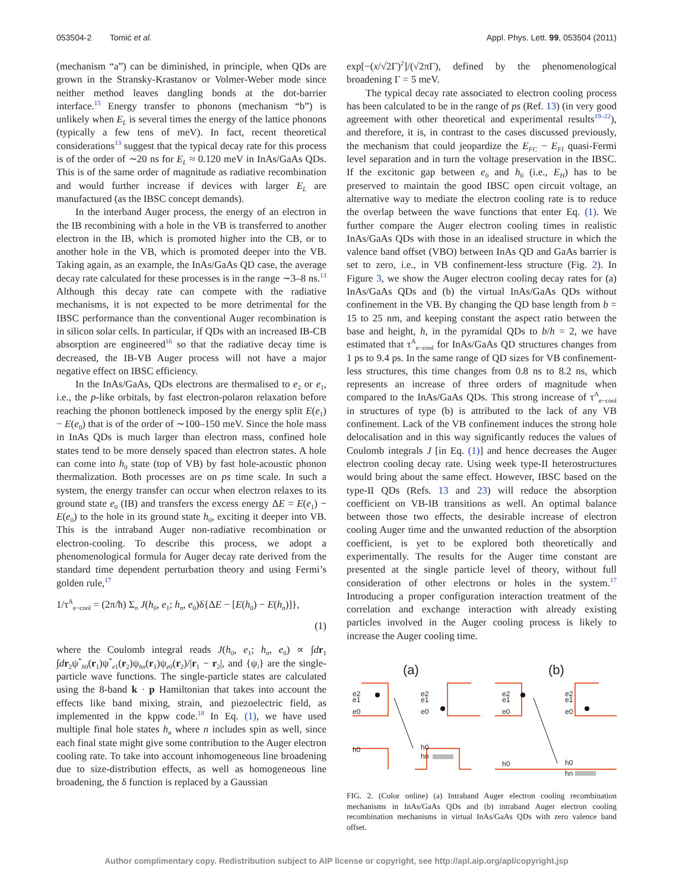053504-2 Tomić et al. Appl. Phys. Lett. 99, 053504 (2011)
(mechanism “a”) can be diminished, in principle, when QDs are grown in the Stransky-Krastanov or Volmer-Weber mode since neither method leaves dangling bonds at the dot-barrier interface.<sup>15</sup> Energy transfer to phonons (mechanism “b”) is unlikely when E<sub>L</sub> is several times the energy of the lattice phonons (typically a few tens of meV). In fact, recent theoretical considerations<sup>13</sup> suggest that the typical decay rate for this process is of the order of ∼20 ns for E<sub>L</sub> ≈ 0.120 meV in InAs/GaAs QDs. This is of the same order of magnitude as radiative recombination and would further increase if devices with larger E<sub>L</sub> are manufactured (as the IBSC concept demands).
In the interband Auger process, the energy of an electron in the IB recombining with a hole in the VB is transferred to another electron in the IB, which is promoted higher into the CB, or to another hole in the VB, which is promoted deeper into the VB. Taking again, as an example, the InAs/GaAs QD case, the average decay rate calculated for these processes is in the range ∼3–8 ns.<sup>13</sup> Although this decay rate can compete with the radiative mechanisms, it is not expected to be more detrimental for the IBSC performance than the conventional Auger recombination is in silicon solar cells. In particular, if QDs with an increased IB-CB absorption are engineered<sup>16</sup> so that the radiative decay time is decreased, the IB-VB Auger process will not have a major negative effect on IBSC efficiency.
In the InAs/GaAs, QDs electrons are thermalised to e<sub>2</sub> or e<sub>1</sub>, i.e., the p-like orbitals, by fast electron-polaron relaxation before reaching the phonon bottleneck imposed by the energy split E(e<sub>1</sub>) − E(e<sub>0</sub>) that is of the order of ∼100–150 meV. Since the hole mass in InAs QDs is much larger than electron mass, confined hole states tend to be more densely spaced than electron states. A hole can come into h<sub>0</sub> state (top of VB) by fast hole-acoustic phonon thermalization. Both processes are on ps time scale. In such a system, the energy transfer can occur when electron relaxes to its ground state e<sub>0</sub> (IB) and transfers the excess energy ΔE = E(e<sub>1</sub>) − E(e<sub>0</sub>) to the hole in its ground state h<sub>0</sub>, exciting it deeper into VB. This is the intraband Auger non-radiative recombination or electron-cooling. To describe this process, we adopt a phenomenological formula for Auger decay rate derived from the standard time dependent perturbation theory and using Fermi’s golden rule,<sup>17</sup>
1/τ<sup>A</sup><sub>e−cool</sub> = (2π/ħ) Σ<sub>n</sub> J(h<sub>0</sub>, e<sub>1</sub>; h<sub>n</sub>, e<sub>0</sub>)δ{ΔE − [E(h<sub>0</sub>) − E(h<sub>n</sub>)]},
(1)
where the Coulomb integral reads J(h<sub>0</sub>, e<sub>1</sub>; h<sub>n</sub>, e<sub>0</sub>) ∝ ∫dr<sub>1</sub> ∫dr<sub>2</sub>ψ<sup>*</sup><sub>h0</sub>(r<sub>1</sub>)ψ<sup>*</sup><sub>e1</sub>(r<sub>2</sub>)ψ<sub>hn</sub>(r<sub>1</sub>)ψ<sub>e0</sub>(r<sub>2</sub>)/|r<sub>1</sub> − r<sub>2</sub>|, and {ψ<sub>i</sub>} are the single-particle wave functions. The single-particle states are calculated using the 8-band k · p Hamiltonian that takes into account the effects like band mixing, strain, and piezoelectric field, as implemented in the kppw code.<sup>18</sup> In Eq. (1), we have used multiple final hole states h<sub>n</sub> where n includes spin as well, since each final state might give some contribution to the Auger electron cooling rate. To take into account inhomogeneous line broadening due to size-distribution effects, as well as homogeneous line broadening, the δ function is replaced by a Gaussian
exp[−(x/√2Γ)<sup>2</sup>]/(√2πΓ), defined by the phenomenological broadening Γ = 5 meV.
The typical decay rate associated to electron cooling process has been calculated to be in the range of ps (Ref. 13) (in very good agreement with other theoretical and experimental results<sup>19–22</sup>), and therefore, it is, in contrast to the cases discussed previously, the mechanism that could jeopardize the E<sub>FC</sub> − E<sub>FI</sub> quasi-Fermi level separation and in turn the voltage preservation in the IBSC. If the excitonic gap between e<sub>0</sub> and h<sub>0</sub> (i.e., E<sub>H</sub>) has to be preserved to maintain the good IBSC open circuit voltage, an alternative way to mediate the electron cooling rate is to reduce the overlap between the wave functions that enter Eq. (1). We further compare the Auger electron cooling times in realistic InAs/GaAs QDs with those in an idealised structure in which the valence band offset (VBO) between InAs QD and GaAs barrier is set to zero, i.e., in VB confinement-less structure (Fig. 2). In Figure 3, we show the Auger electron cooling decay rates for (a) InAs/GaAs QDs and (b) the virtual InAs/GaAs QDs without confinement in the VB. By changing the QD base length from b = 15 to 25 nm, and keeping constant the aspect ratio between the base and height, h, in the pyramidal QDs to b/h = 2, we have estimated that τ<sup>A</sup><sub>e−cool</sub> for InAs/GaAs QD structures changes from 1 ps to 9.4 ps. In the same range of QD sizes for VB confinement-less structures, this time changes from 0.8 ns to 8.2 ns, which represents an increase of three orders of magnitude when compared to the InAs/GaAs QDs. This strong increase of τ<sup>A</sup><sub>e−cool</sub> in structures of type (b) is attributed to the lack of any VB confinement. Lack of the VB confinement induces the strong hole delocalisation and in this way significantly reduces the values of Coulomb integrals J [in Eq. (1)] and hence decreases the Auger electron cooling decay rate. Using week type-II heterostructures would bring about the same effect. However, IBSC based on the type-II QDs (Refs. 13 and 23) will reduce the absorption coefficient on VB-IB transitions as well. An optimal balance between those two effects, the desirable increase of electron cooling Auger time and the unwanted reduction of the absorption coefficient, is yet to be explored both theoretically and experimentally. The results for the Auger time constant are presented at the single particle level of theory, without full consideration of other electrons or holes in the system.<sup>17</sup> Introducing a proper configuration interaction treatment of the correlation and exchange interaction with already existing particles involved in the Auger cooling process is likely to increase the Auger cooling time.
(a)
(b)
e2
e1
e0
h0
e2
e1
e0
h0
hn
e2
e1
e0
h0
e2
e1
e0
h0
hn
FIG. 2. (Color online) (a) Intraband Auger electron cooling recombination mechanisms in InAs/GaAs QDs and (b) intraband Auger electron cooling recombination mechanisms in virtual InAs/GaAs QDs with zero valence band offset.
Author complimentary copy. Redistribution subject to AIP license or copyright, see http://apl.aip.org/apl/copyright.jsp